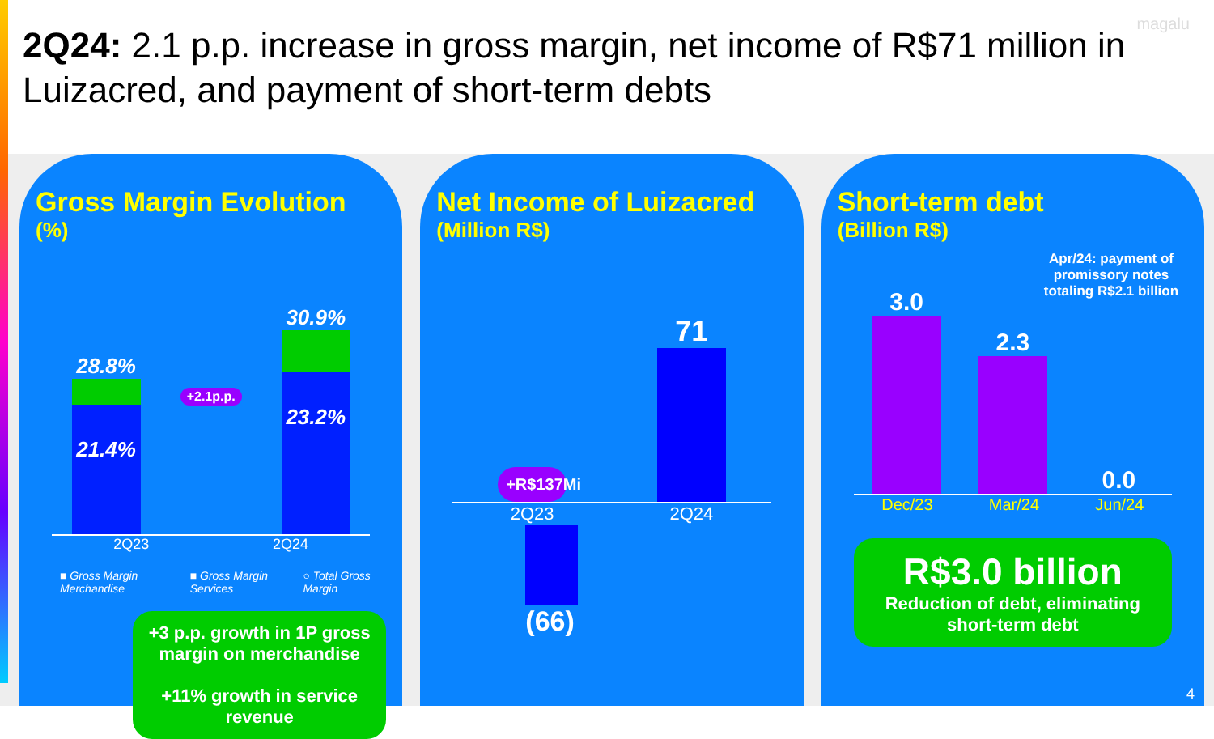magalu
2Q24: 2.1 p.p. increase in gross margin, net income of R$71 million in Luizacred, and payment of short-term debts
Gross Margin Evolution
(%)
28.8%
21.4%
+2.1p.p.
30.9%
23.2%
2Q23 2Q24
■ Gross Margin Merchandise ■ Gross Margin Services ○ Total Gross Margin
+3 p.p. growth in 1P gross margin on merchandise
+11% growth in service revenue
Net Income of Luizacred
(Million R$)
+R$137Mi
71
2Q23 2Q24
(66)
Short-term debt
(Billion R$)
Apr/24: payment of promissory notes totaling R$2.1 billion
3.0
2.3
0.0
Dec/23 Mar/24 Jun/24
R$3.0 billion
Reduction of debt, eliminating short-term debt
4